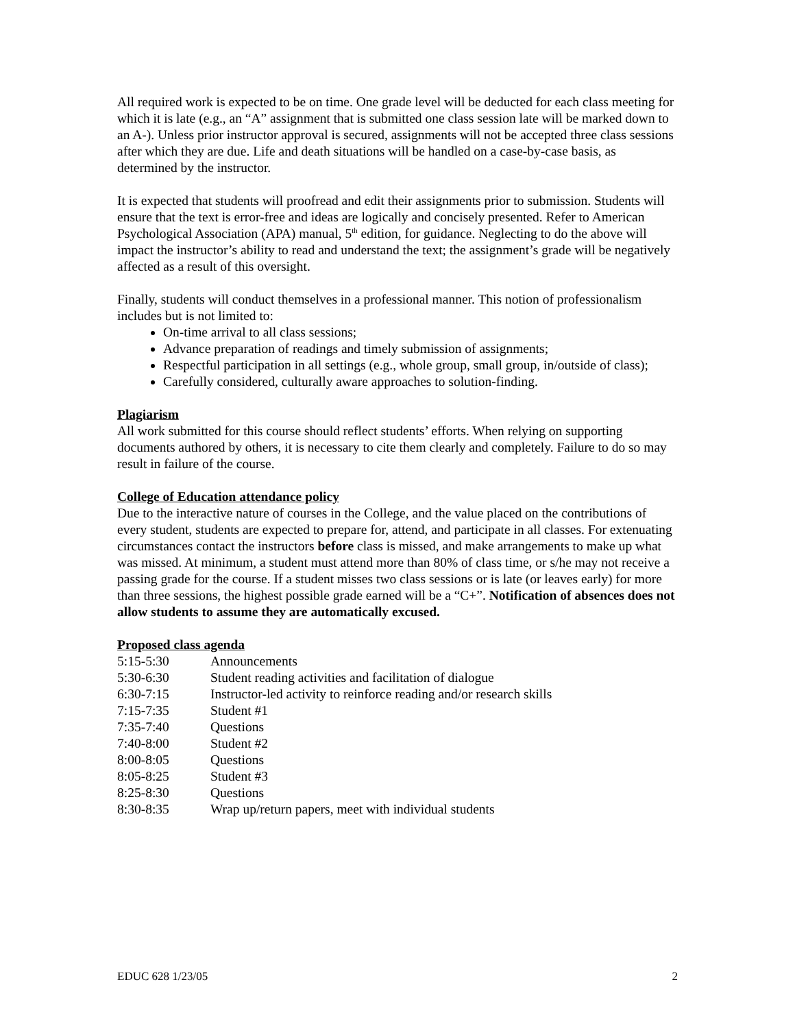All required work is expected to be on time. One grade level will be deducted for each class meeting for which it is late (e.g., an “A” assignment that is submitted one class session late will be marked down to an A-). Unless prior instructor approval is secured, assignments will not be accepted three class sessions after which they are due. Life and death situations will be handled on a case-by-case basis, as determined by the instructor.
It is expected that students will proofread and edit their assignments prior to submission. Students will ensure that the text is error-free and ideas are logically and concisely presented. Refer to American Psychological Association (APA) manual, 5<sup>th</sup> edition, for guidance. Neglecting to do the above will impact the instructor’s ability to read and understand the text; the assignment’s grade will be negatively affected as a result of this oversight.
Finally, students will conduct themselves in a professional manner. This notion of professionalism includes but is not limited to:
On-time arrival to all class sessions;
Advance preparation of readings and timely submission of assignments;
Respectful participation in all settings (e.g., whole group, small group, in/outside of class);
Carefully considered, culturally aware approaches to solution-finding.
Plagiarism
All work submitted for this course should reflect students’ efforts. When relying on supporting documents authored by others, it is necessary to cite them clearly and completely. Failure to do so may result in failure of the course.
College of Education attendance policy
Due to the interactive nature of courses in the College, and the value placed on the contributions of every student, students are expected to prepare for, attend, and participate in all classes. For extenuating circumstances contact the instructors before class is missed, and make arrangements to make up what was missed. At minimum, a student must attend more than 80% of class time, or s/he may not receive a passing grade for the course. If a student misses two class sessions or is late (or leaves early) for more than three sessions, the highest possible grade earned will be a “C+”. Notification of absences does not allow students to assume they are automatically excused.
Proposed class agenda
| 5:15-5:30 | Announcements |
| 5:30-6:30 | Student reading activities and facilitation of dialogue |
| 6:30-7:15 | Instructor-led activity to reinforce reading and/or research skills |
| 7:15-7:35 | Student #1 |
| 7:35-7:40 | Questions |
| 7:40-8:00 | Student #2 |
| 8:00-8:05 | Questions |
| 8:05-8:25 | Student #3 |
| 8:25-8:30 | Questions |
| 8:30-8:35 | Wrap up/return papers, meet with individual students |
EDUC 628 1/23/05 2